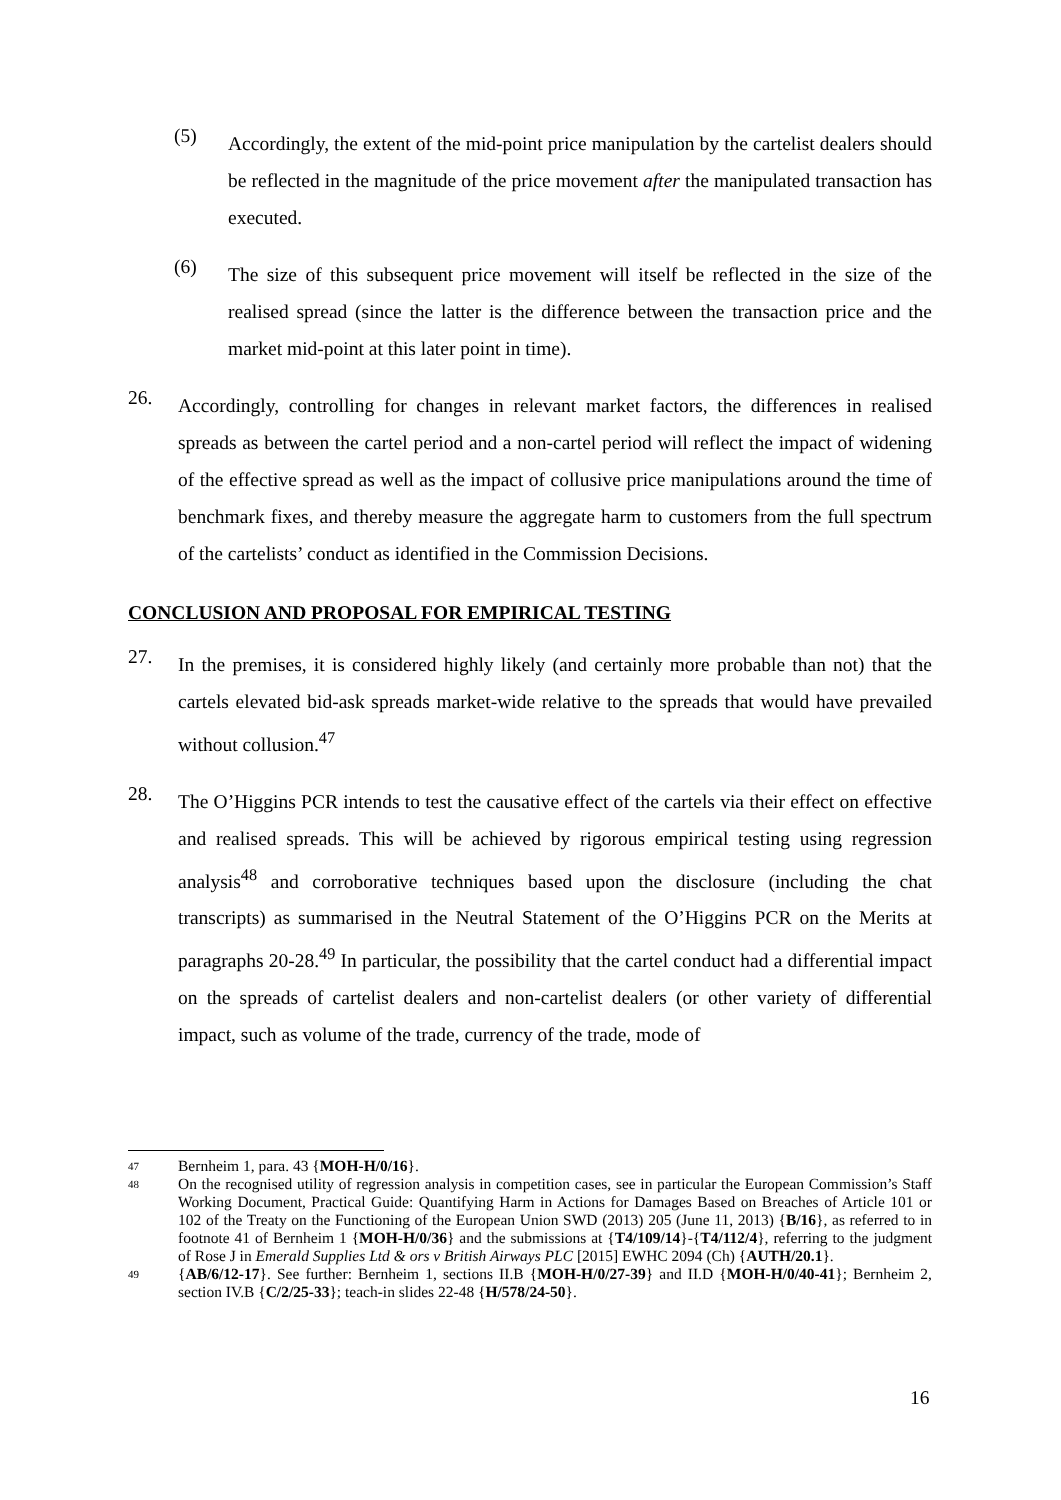(5)
Accordingly, the extent of the mid-point price manipulation by the cartelist dealers should be reflected in the magnitude of the price movement after the manipulated transaction has executed.
(6)
The size of this subsequent price movement will itself be reflected in the size of the realised spread (since the latter is the difference between the transaction price and the market mid-point at this later point in time).
26.
Accordingly, controlling for changes in relevant market factors, the differences in realised spreads as between the cartel period and a non-cartel period will reflect the impact of widening of the effective spread as well as the impact of collusive price manipulations around the time of benchmark fixes, and thereby measure the aggregate harm to customers from the full spectrum of the cartelists’ conduct as identified in the Commission Decisions.
CONCLUSION AND PROPOSAL FOR EMPIRICAL TESTING
27.
In the premises, it is considered highly likely (and certainly more probable than not) that the cartels elevated bid-ask spreads market-wide relative to the spreads that would have prevailed without collusion.<sup>47</sup>
28.
The O’Higgins PCR intends to test the causative effect of the cartels via their effect on effective and realised spreads. This will be achieved by rigorous empirical testing using regression analysis<sup>48</sup> and corroborative techniques based upon the disclosure (including the chat transcripts) as summarised in the Neutral Statement of the O’Higgins PCR on the Merits at paragraphs 20-28.<sup>49</sup> In particular, the possibility that the cartel conduct had a differential impact on the spreads of cartelist dealers and non-cartelist dealers (or other variety of differential impact, such as volume of the trade, currency of the trade, mode of
47
Bernheim 1, para. 43 {MOH-H/0/16}.
48
On the recognised utility of regression analysis in competition cases, see in particular the European Commission’s Staff Working Document, Practical Guide: Quantifying Harm in Actions for Damages Based on Breaches of Article 101 or 102 of the Treaty on the Functioning of the European Union SWD (2013) 205 (June 11, 2013) {B/16}, as referred to in footnote 41 of Bernheim 1 {MOH-H/0/36} and the submissions at {T4/109/14}-{T4/112/4}, referring to the judgment of Rose J in Emerald Supplies Ltd & ors v British Airways PLC [2015] EWHC 2094 (Ch) {AUTH/20.1}.
49
{AB/6/12-17}. See further: Bernheim 1, sections II.B {MOH-H/0/27-39} and II.D {MOH-H/0/40-41}; Bernheim 2, section IV.B {C/2/25-33}; teach-in slides 22-48 {H/578/24-50}.
16